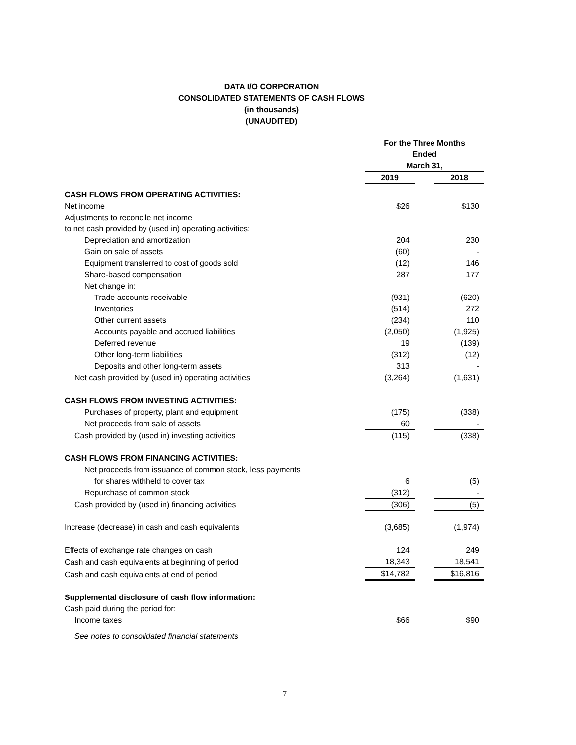DATA I/O CORPORATION
CONSOLIDATED STATEMENTS OF CASH FLOWS
(in thousands)
(UNAUDITED)
| | For the Three Months Ended March 31, | | |
| | 2019 | | 2018 |
| CASH FLOWS FROM OPERATING ACTIVITIES: | | | |
| Net income | $26 | | $130 |
| Adjustments to reconcile net income | | | |
| to net cash provided by (used in) operating activities: | | | |
| Depreciation and amortization | 204 | | 230 |
| Gain on sale of assets | (60) | | - |
| Equipment transferred to cost of goods sold | (12) | | 146 |
| Share-based compensation | 287 | | 177 |
| Net change in: | | | |
| Trade accounts receivable | (931) | | (620) |
| Inventories | (514) | | 272 |
| Other current assets | (234) | | 110 |
| Accounts payable and accrued liabilities | (2,050) | | (1,925) |
| Deferred revenue | 19 | | (139) |
| Other long-term liabilities | (312) | | (12) |
| Deposits and other long-term assets | 313 | | - |
| Net cash provided by (used in) operating activities | (3,264) | | (1,631) |
| CASH FLOWS FROM INVESTING ACTIVITIES: | | | |
| Purchases of property, plant and equipment | (175) | | (338) |
| Net proceeds from sale of assets | 60 | | - |
| Cash provided by (used in) investing activities | (115) | | (338) |
| CASH FLOWS FROM FINANCING ACTIVITIES: | | | |
| Net proceeds from issuance of common stock, less payments | | | |
| for shares withheld to cover tax | 6 | | (5) |
| Repurchase of common stock | (312) | | - |
| Cash provided by (used in) financing activities | (306) | | (5) |
| Increase (decrease) in cash and cash equivalents | (3,685) | | (1,974) |
| Effects of exchange rate changes on cash | 124 | | 249 |
| Cash and cash equivalents at beginning of period | 18,343 | | 18,541 |
| Cash and cash equivalents at end of period | $14,782 | | $16,816 |
| Supplemental disclosure of cash flow information: | | | |
| Cash paid during the period for: | | | |
| Income taxes | $66 | | $90 |
| See notes to consolidated financial statements | | | |
7